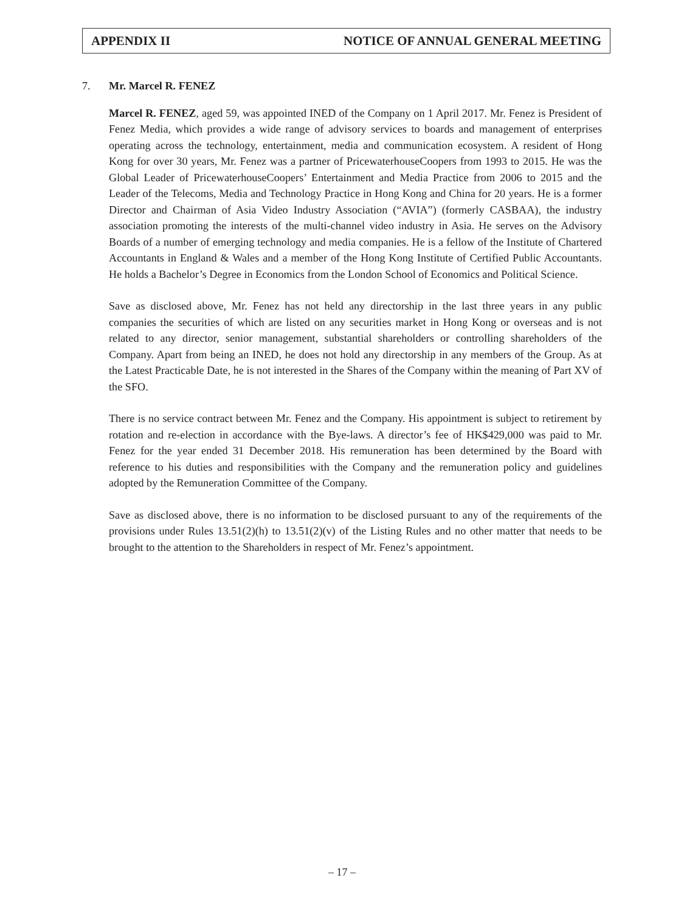APPENDIX II NOTICE OF ANNUAL GENERAL MEETING
7. Mr. Marcel R. FENEZ
Marcel R. FENEZ, aged 59, was appointed INED of the Company on 1 April 2017. Mr. Fenez is President of Fenez Media, which provides a wide range of advisory services to boards and management of enterprises operating across the technology, entertainment, media and communication ecosystem. A resident of Hong Kong for over 30 years, Mr. Fenez was a partner of PricewaterhouseCoopers from 1993 to 2015. He was the Global Leader of PricewaterhouseCoopers’ Entertainment and Media Practice from 2006 to 2015 and the Leader of the Telecoms, Media and Technology Practice in Hong Kong and China for 20 years. He is a former Director and Chairman of Asia Video Industry Association (“AVIA”) (formerly CASBAA), the industry association promoting the interests of the multi-channel video industry in Asia. He serves on the Advisory Boards of a number of emerging technology and media companies. He is a fellow of the Institute of Chartered Accountants in England & Wales and a member of the Hong Kong Institute of Certified Public Accountants. He holds a Bachelor’s Degree in Economics from the London School of Economics and Political Science.
Save as disclosed above, Mr. Fenez has not held any directorship in the last three years in any public companies the securities of which are listed on any securities market in Hong Kong or overseas and is not related to any director, senior management, substantial shareholders or controlling shareholders of the Company. Apart from being an INED, he does not hold any directorship in any members of the Group. As at the Latest Practicable Date, he is not interested in the Shares of the Company within the meaning of Part XV of the SFO.
There is no service contract between Mr. Fenez and the Company. His appointment is subject to retirement by rotation and re-election in accordance with the Bye-laws. A director’s fee of HK$429,000 was paid to Mr. Fenez for the year ended 31 December 2018. His remuneration has been determined by the Board with reference to his duties and responsibilities with the Company and the remuneration policy and guidelines adopted by the Remuneration Committee of the Company.
Save as disclosed above, there is no information to be disclosed pursuant to any of the requirements of the provisions under Rules 13.51(2)(h) to 13.51(2)(v) of the Listing Rules and no other matter that needs to be brought to the attention to the Shareholders in respect of Mr. Fenez’s appointment.
– 17 –